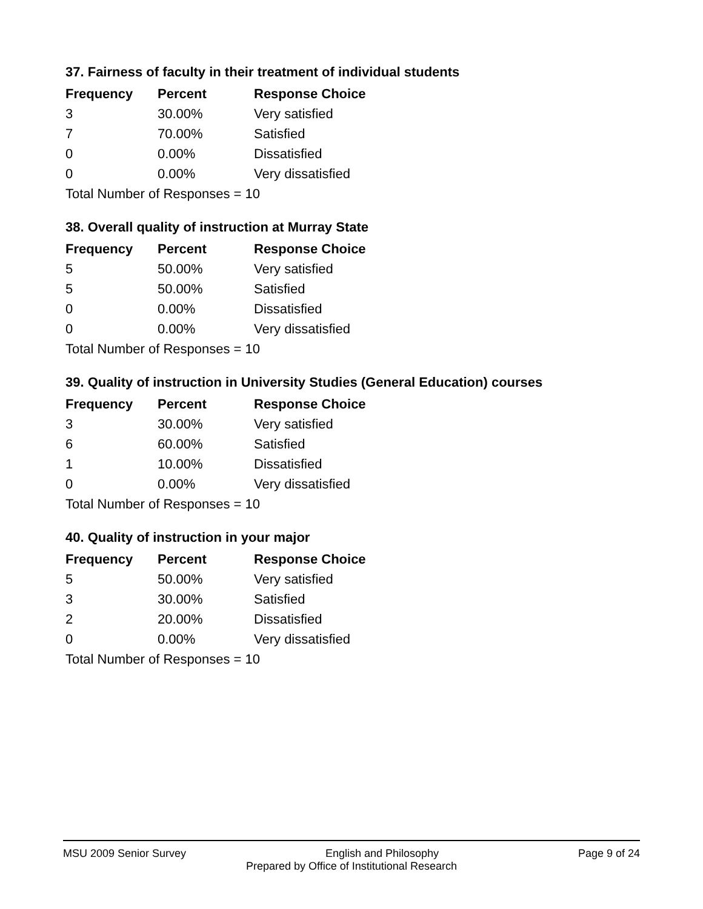37. Fairness of faculty in their treatment of individual students
| Frequency | Percent | Response Choice |
| --- | --- | --- |
| 3 | 30.00% | Very satisfied |
| 7 | 70.00% | Satisfied |
| 0 | 0.00% | Dissatisfied |
| 0 | 0.00% | Very dissatisfied |
| Total Number of Responses = 10 | | |
38. Overall quality of instruction at Murray State
| Frequency | Percent | Response Choice |
| --- | --- | --- |
| 5 | 50.00% | Very satisfied |
| 5 | 50.00% | Satisfied |
| 0 | 0.00% | Dissatisfied |
| 0 | 0.00% | Very dissatisfied |
| Total Number of Responses = 10 | | |
39. Quality of instruction in University Studies (General Education) courses
| Frequency | Percent | Response Choice |
| --- | --- | --- |
| 3 | 30.00% | Very satisfied |
| 6 | 60.00% | Satisfied |
| 1 | 10.00% | Dissatisfied |
| 0 | 0.00% | Very dissatisfied |
| Total Number of Responses = 10 | | |
40. Quality of instruction in your major
| Frequency | Percent | Response Choice |
| --- | --- | --- |
| 5 | 50.00% | Very satisfied |
| 3 | 30.00% | Satisfied |
| 2 | 20.00% | Dissatisfied |
| 0 | 0.00% | Very dissatisfied |
| Total Number of Responses = 10 | | |
MSU 2009 Senior Survey English and Philosophy Page 9 of 24
Prepared by Office of Institutional Research